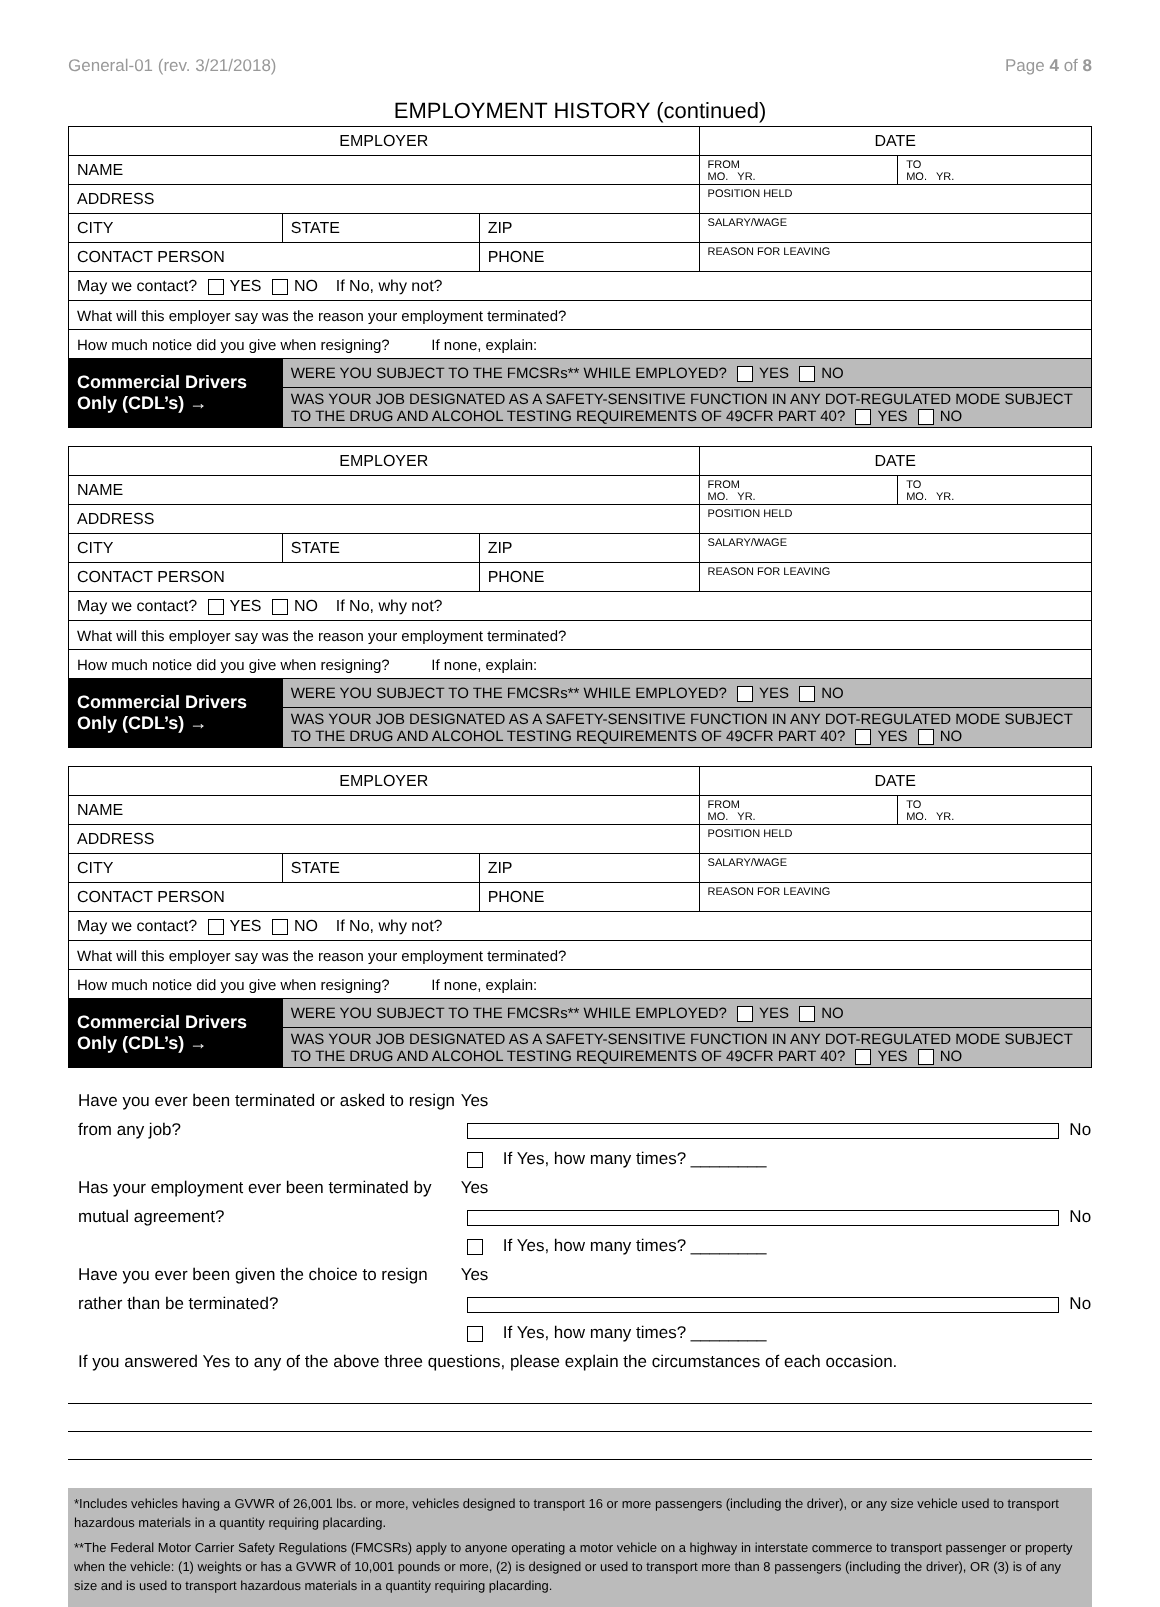General-01 (rev. 3/21/2018) Page 4 of 8
EMPLOYMENT HISTORY (continued)
| EMPLOYER | | | DATE | |
| --- | --- | --- | --- | --- |
| NAME | | | FROM MO. YR. | TO MO. YR. |
| ADDRESS | | | POSITION HELD | |
| CITY | STATE | ZIP | SALARY/WAGE | |
| CONTACT PERSON | | PHONE | REASON FOR LEAVING | |
| May we contact? YES NO If No, why not? | | | | |
| What will this employer say was the reason your employment terminated? | | | | |
| How much notice did you give when resigning? If none, explain: | | | | |
| Commercial Drivers Only (CDL’s) → | WERE YOU SUBJECT TO THE FMCSRs** WHILE EMPLOYED? YES NO | | | |
| | WAS YOUR JOB DESIGNATED AS A SAFETY-SENSITIVE FUNCTION IN ANY DOT-REGULATED MODE SUBJECT TO THE DRUG AND ALCOHOL TESTING REQUIREMENTS OF 49CFR PART 40? YES NO | | | |
| EMPLOYER | | | DATE | |
| --- | --- | --- | --- | --- |
| NAME | | | FROM MO. YR. | TO MO. YR. |
| ADDRESS | | | POSITION HELD | |
| CITY | STATE | ZIP | SALARY/WAGE | |
| CONTACT PERSON | | PHONE | REASON FOR LEAVING | |
| May we contact? YES NO If No, why not? | | | | |
| What will this employer say was the reason your employment terminated? | | | | |
| How much notice did you give when resigning? If none, explain: | | | | |
| Commercial Drivers Only (CDL’s) → | WERE YOU SUBJECT TO THE FMCSRs** WHILE EMPLOYED? YES NO | | | |
| | WAS YOUR JOB DESIGNATED AS A SAFETY-SENSITIVE FUNCTION IN ANY DOT-REGULATED MODE SUBJECT TO THE DRUG AND ALCOHOL TESTING REQUIREMENTS OF 49CFR PART 40? YES NO | | | |
| EMPLOYER | | | DATE | |
| --- | --- | --- | --- | --- |
| NAME | | | FROM MO. YR. | TO MO. YR. |
| ADDRESS | | | POSITION HELD | |
| CITY | STATE | ZIP | SALARY/WAGE | |
| CONTACT PERSON | | PHONE | REASON FOR LEAVING | |
| May we contact? YES NO If No, why not? | | | | |
| What will this employer say was the reason your employment terminated? | | | | |
| How much notice did you give when resigning? If none, explain: | | | | |
| Commercial Drivers Only (CDL’s) → | WERE YOU SUBJECT TO THE FMCSRs** WHILE EMPLOYED? YES NO | | | |
| | WAS YOUR JOB DESIGNATED AS A SAFETY-SENSITIVE FUNCTION IN ANY DOT-REGULATED MODE SUBJECT TO THE DRUG AND ALCOHOL TESTING REQUIREMENTS OF 49CFR PART 40? YES NO | | | |
Have you ever been terminated or asked to resign from any job? Yes No If Yes, how many times? ________
Has your employment ever been terminated by mutual agreement? Yes No If Yes, how many times? ________
Have you ever been given the choice to resign rather than be terminated? Yes No If Yes, how many times? ________
If you answered Yes to any of the above three questions, please explain the circumstances of each occasion.
*Includes vehicles having a GVWR of 26,001 lbs. or more, vehicles designed to transport 16 or more passengers (including the driver), or any size vehicle used to transport hazardous materials in a quantity requiring placarding.
**The Federal Motor Carrier Safety Regulations (FMCSRs) apply to anyone operating a motor vehicle on a highway in interstate commerce to transport passenger or property when the vehicle: (1) weights or has a GVWR of 10,001 pounds or more, (2) is designed or used to transport more than 8 passengers (including the driver), OR (3) is of any size and is used to transport hazardous materials in a quantity requiring placarding.